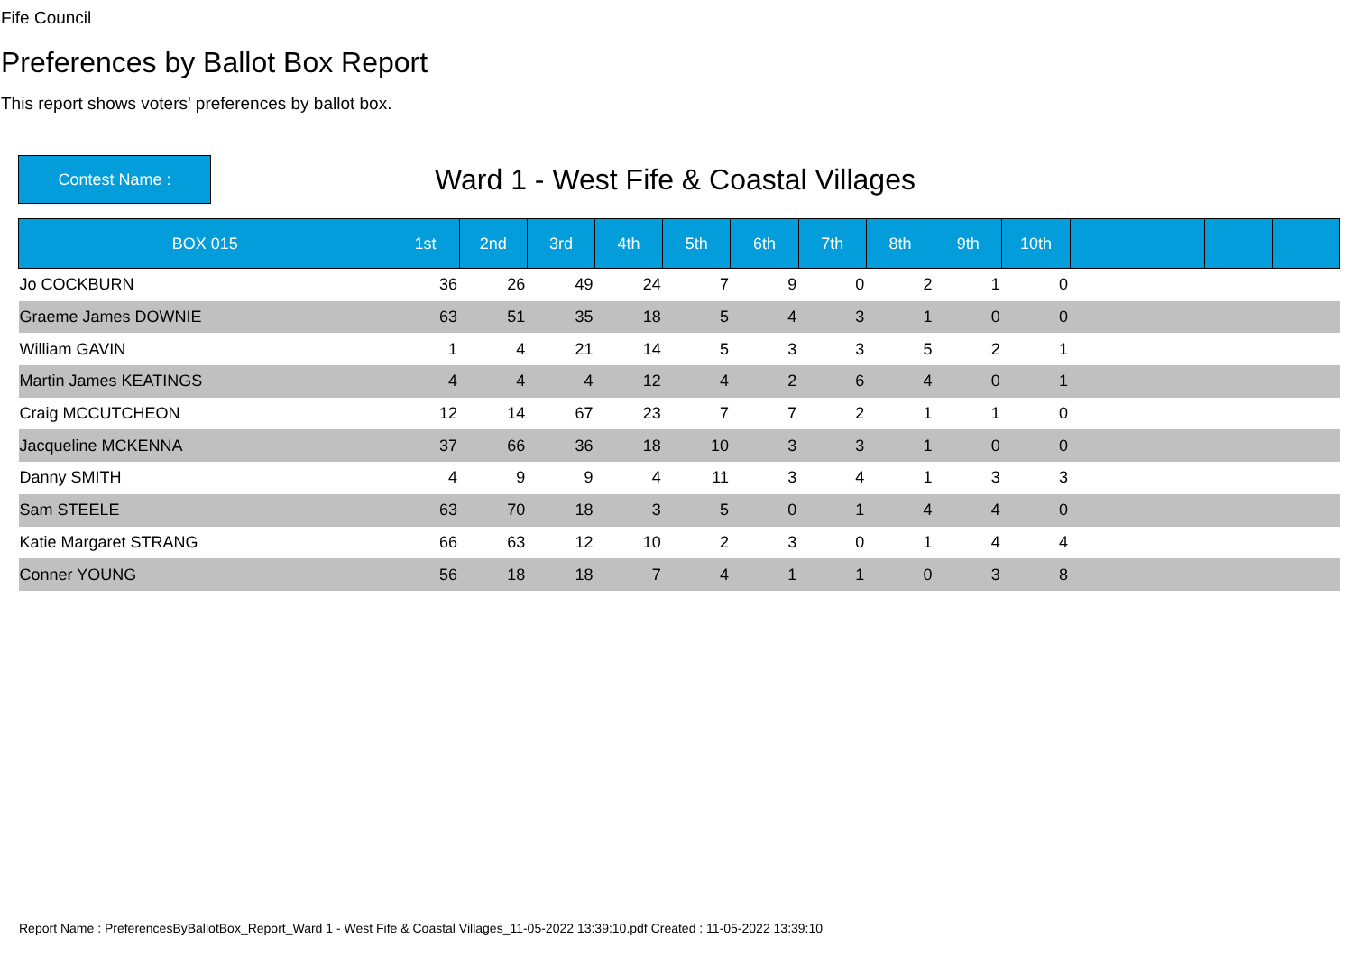Fife Council
Preferences by Ballot Box Report
This report shows voters' preferences by ballot box.
Contest Name :
Ward 1 - West Fife & Coastal Villages
| BOX 015 | 1st | 2nd | 3rd | 4th | 5th | 6th | 7th | 8th | 9th | 10th | | | | |
| --- | --- | --- | --- | --- | --- | --- | --- | --- | --- | --- | --- | --- | --- | --- |
| Jo COCKBURN | 36 | 26 | 49 | 24 | 7 | 9 | 0 | 2 | 1 | 0 | | | | |
| Graeme James DOWNIE | 63 | 51 | 35 | 18 | 5 | 4 | 3 | 1 | 0 | 0 | | | | |
| William GAVIN | 1 | 4 | 21 | 14 | 5 | 3 | 3 | 5 | 2 | 1 | | | | |
| Martin James KEATINGS | 4 | 4 | 4 | 12 | 4 | 2 | 6 | 4 | 0 | 1 | | | | |
| Craig MCCUTCHEON | 12 | 14 | 67 | 23 | 7 | 7 | 2 | 1 | 1 | 0 | | | | |
| Jacqueline MCKENNA | 37 | 66 | 36 | 18 | 10 | 3 | 3 | 1 | 0 | 0 | | | | |
| Danny SMITH | 4 | 9 | 9 | 4 | 11 | 3 | 4 | 1 | 3 | 3 | | | | |
| Sam STEELE | 63 | 70 | 18 | 3 | 5 | 0 | 1 | 4 | 4 | 0 | | | | |
| Katie Margaret STRANG | 66 | 63 | 12 | 10 | 2 | 3 | 0 | 1 | 4 | 4 | | | | |
| Conner YOUNG | 56 | 18 | 18 | 7 | 4 | 1 | 1 | 0 | 3 | 8 | | | | |
Report Name : PreferencesByBallotBox_Report_Ward 1 - West Fife & Coastal Villages_11-05-2022 13:39:10.pdf Created : 11-05-2022 13:39:10